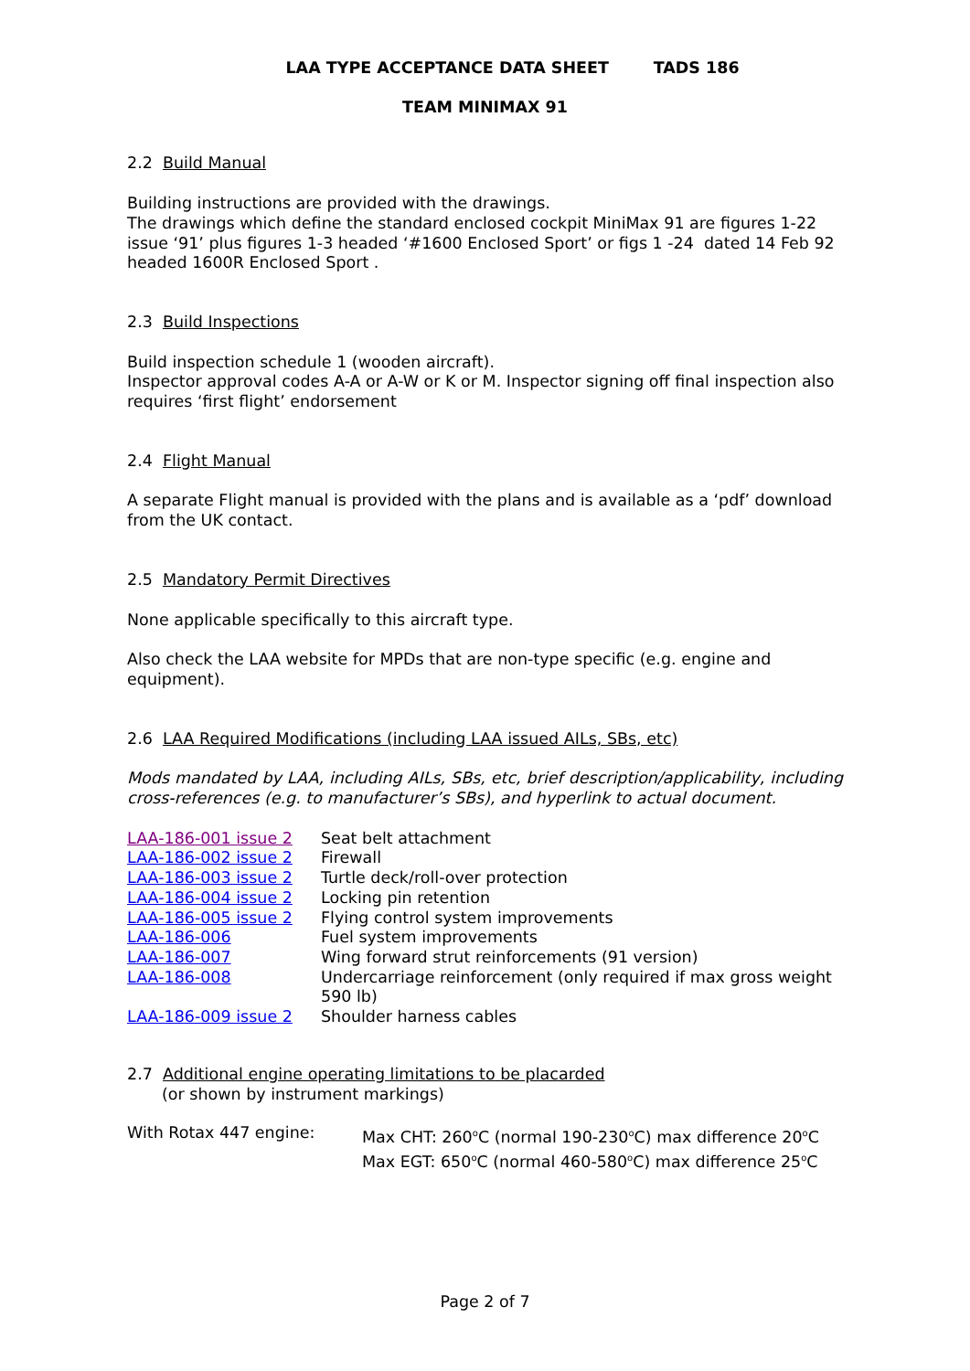LAA TYPE ACCEPTANCE DATA SHEET TADS 186
TEAM MINIMAX 91
2.2 Build Manual
Building instructions are provided with the drawings.
The drawings which define the standard enclosed cockpit MiniMax 91 are figures 1-22 issue ‘91’ plus figures 1-3 headed ‘#1600 Enclosed Sport’ or figs 1 -24 dated 14 Feb 92 headed 1600R Enclosed Sport .
2.3 Build Inspections
Build inspection schedule 1 (wooden aircraft).
Inspector approval codes A-A or A-W or K or M. Inspector signing off final inspection also requires ‘first flight’ endorsement
2.4 Flight Manual
A separate Flight manual is provided with the plans and is available as a ‘pdf’ download from the UK contact.
2.5 Mandatory Permit Directives
None applicable specifically to this aircraft type.
Also check the LAA website for MPDs that are non-type specific (e.g. engine and equipment).
2.6 LAA Required Modifications (including LAA issued AILs, SBs, etc)
Mods mandated by LAA, including AILs, SBs, etc, brief description/applicability, including cross-references (e.g. to manufacturer’s SBs), and hyperlink to actual document.
| LAA-186-001 issue 2 | Seat belt attachment |
| LAA-186-002 issue 2 | Firewall |
| LAA-186-003 issue 2 | Turtle deck/roll-over protection |
| LAA-186-004 issue 2 | Locking pin retention |
| LAA-186-005 issue 2 | Flying control system improvements |
| LAA-186-006 | Fuel system improvements |
| LAA-186-007 | Wing forward strut reinforcements (91 version) |
| LAA-186-008 | Undercarriage reinforcement (only required if max gross weight 590 lb) |
| LAA-186-009 issue 2 | Shoulder harness cables |
2.7 Additional engine operating limitations to be placarded
(or shown by instrument markings)
| With Rotax 447 engine: | Max CHT: 260<sup>o</sup>C (normal 190-230<sup>o</sup>C) max difference 20<sup>o</sup>C Max EGT: 650<sup>o</sup>C (normal 460-580<sup>o</sup>C) max difference 25<sup>o</sup>C |
Page 2 of 7